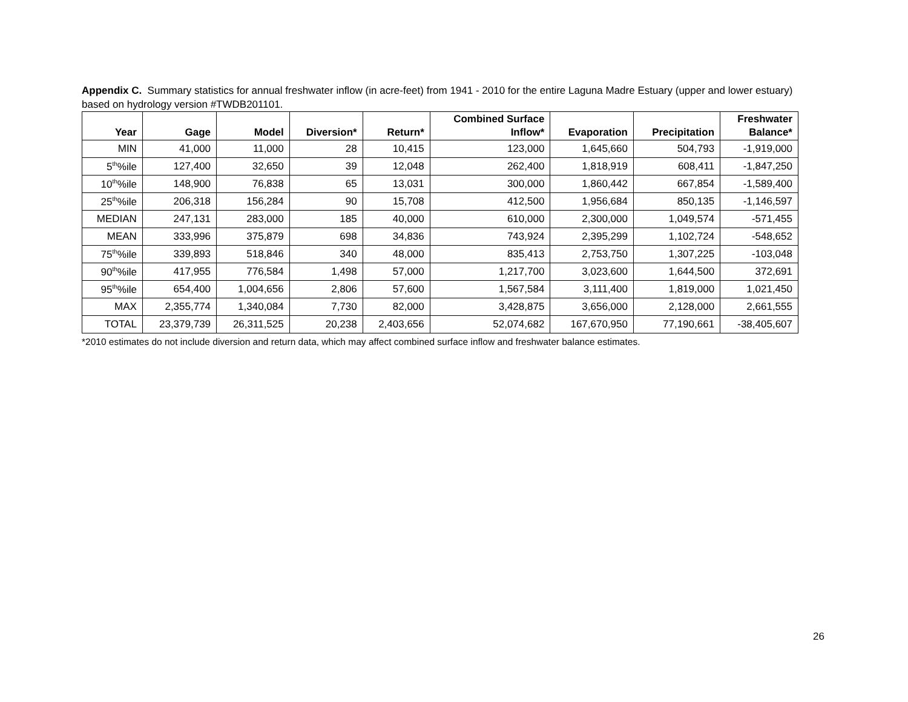Appendix C. Summary statistics for annual freshwater inflow (in acre-feet) from 1941 - 2010 for the entire Laguna Madre Estuary (upper and lower estuary) based on hydrology version #TWDB201101.
| Year | Gage | Model | Diversion* | Return* | Combined Surface Inflow* | Evaporation | Precipitation | Freshwater Balance* |
| --- | --- | --- | --- | --- | --- | --- | --- | --- |
| MIN | 41,000 | 11,000 | 28 | 10,415 | 123,000 | 1,645,660 | 504,793 | -1,919,000 |
| 5<sup>th</sup>%ile | 127,400 | 32,650 | 39 | 12,048 | 262,400 | 1,818,919 | 608,411 | -1,847,250 |
| 10<sup>th</sup>%ile | 148,900 | 76,838 | 65 | 13,031 | 300,000 | 1,860,442 | 667,854 | -1,589,400 |
| 25<sup>th</sup>%ile | 206,318 | 156,284 | 90 | 15,708 | 412,500 | 1,956,684 | 850,135 | -1,146,597 |
| MEDIAN | 247,131 | 283,000 | 185 | 40,000 | 610,000 | 2,300,000 | 1,049,574 | -571,455 |
| MEAN | 333,996 | 375,879 | 698 | 34,836 | 743,924 | 2,395,299 | 1,102,724 | -548,652 |
| 75<sup>th</sup>%ile | 339,893 | 518,846 | 340 | 48,000 | 835,413 | 2,753,750 | 1,307,225 | -103,048 |
| 90<sup>th</sup>%ile | 417,955 | 776,584 | 1,498 | 57,000 | 1,217,700 | 3,023,600 | 1,644,500 | 372,691 |
| 95<sup>th</sup>%ile | 654,400 | 1,004,656 | 2,806 | 57,600 | 1,567,584 | 3,111,400 | 1,819,000 | 1,021,450 |
| MAX | 2,355,774 | 1,340,084 | 7,730 | 82,000 | 3,428,875 | 3,656,000 | 2,128,000 | 2,661,555 |
| TOTAL | 23,379,739 | 26,311,525 | 20,238 | 2,403,656 | 52,074,682 | 167,670,950 | 77,190,661 | -38,405,607 |
*2010 estimates do not include diversion and return data, which may affect combined surface inflow and freshwater balance estimates.
26